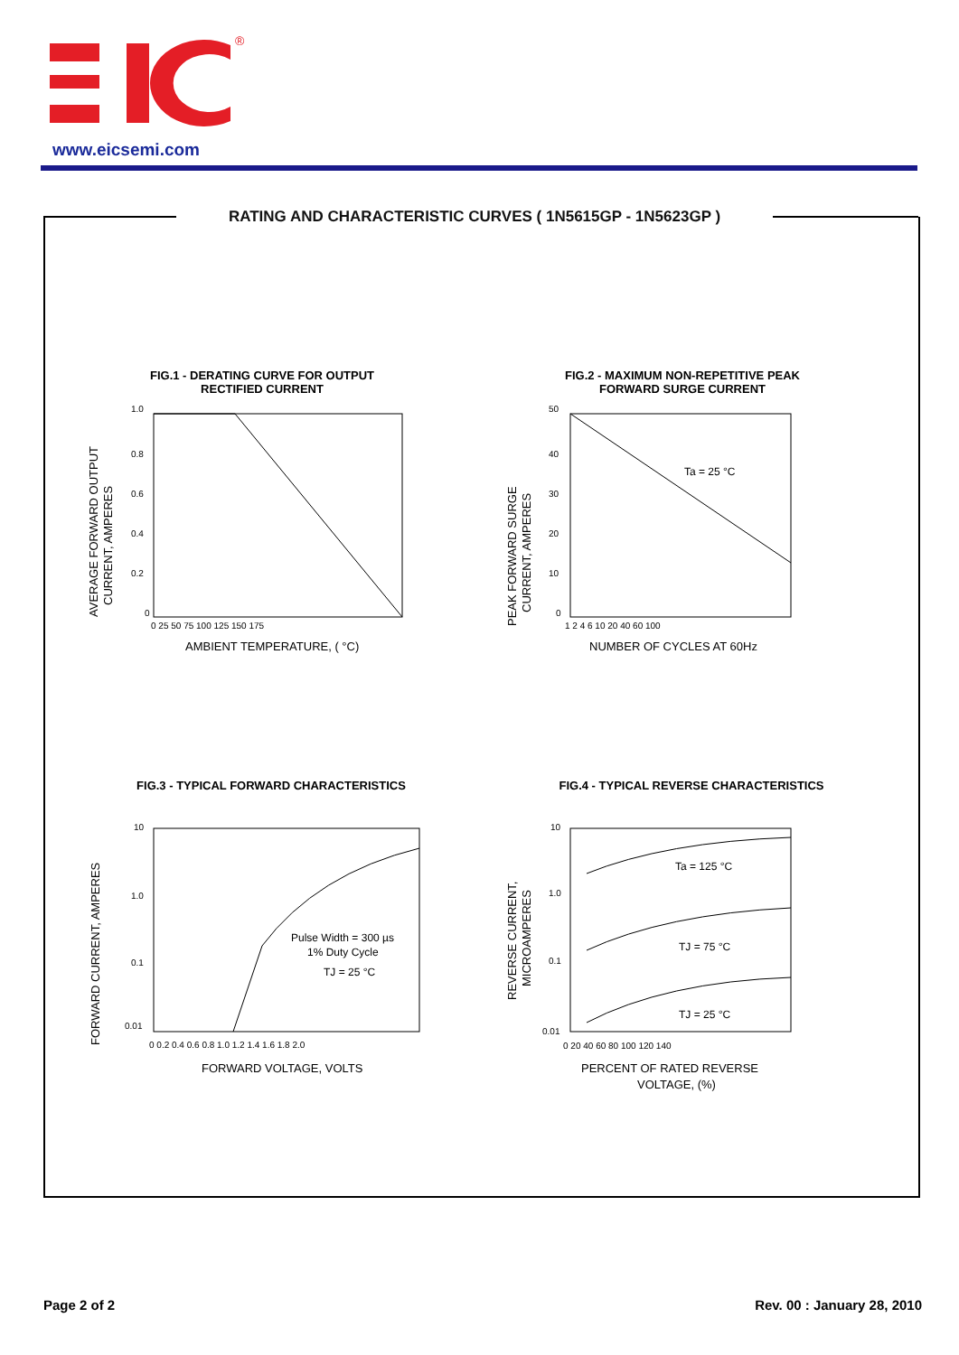®
www.eicsemi.com
RATING AND CHARACTERISTIC CURVES ( 1N5615GP - 1N5623GP )
FIG.1 - DERATING CURVE FOR OUTPUT
RECTIFIED CURRENT
1.0
0.8
0.6
0.4
0.2
0
0 25 50 75 100 125 150 175
AMBIENT TEMPERATURE, ( °C)
AVERAGE FORWARD OUTPUT
CURRENT, AMPERES
FIG.2 - MAXIMUM NON-REPETITIVE PEAK
FORWARD SURGE CURRENT
50
40
30
20
10
0
1 2 4 6 10 20 40 60 100
Ta = 25 °C
NUMBER OF CYCLES AT 60Hz
PEAK FORWARD SURGE
CURRENT, AMPERES
FIG.3 - TYPICAL FORWARD CHARACTERISTICS
10
1.0
0.1
0.01
0 0.2 0.4 0.6 0.8 1.0 1.2 1.4 1.6 1.8 2.0
Pulse Width = 300 µs
1% Duty Cycle
TJ = 25 °C
FORWARD VOLTAGE, VOLTS
FORWARD CURRENT, AMPERES
FIG.4 - TYPICAL REVERSE CHARACTERISTICS
10
1.0
0.1
0.01
0 20 40 60 80 100 120 140
Ta = 125 °C
TJ = 75 °C
TJ = 25 °C
PERCENT OF RATED REVERSE
VOLTAGE, (%)
REVERSE CURRENT,
MICROAMPERES
Page 2 of 2 Rev. 00 : January 28, 2010